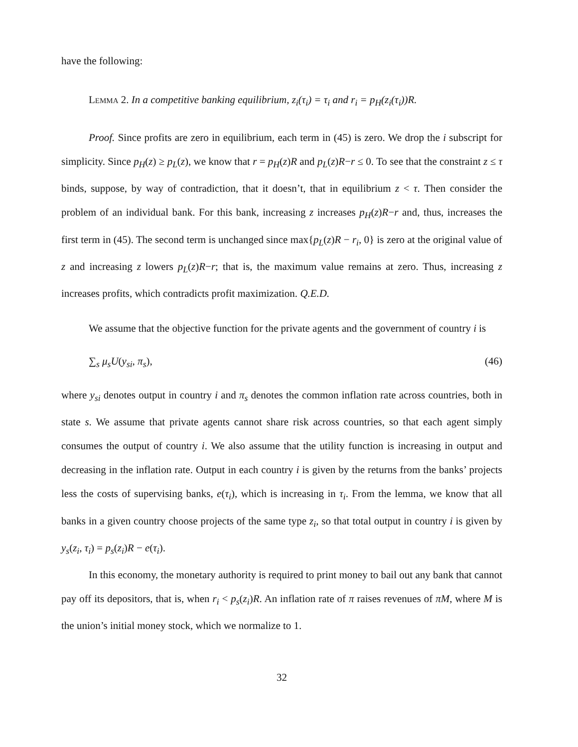have the following:
Lemma 2. In a competitive banking equilibrium, z<sub>i</sub>(τ<sub>i</sub>) = τ<sub>i</sub> and r<sub>i</sub> = p<sub>H</sub>(z<sub>i</sub>(τ<sub>i</sub>))R.
Proof. Since profits are zero in equilibrium, each term in (45) is zero. We drop the i subscript for simplicity. Since p<sub>H</sub>(z) ≥ p<sub>L</sub>(z), we know that r = p<sub>H</sub>(z)R and p<sub>L</sub>(z)R−r ≤ 0. To see that the constraint z ≤ τ binds, suppose, by way of contradiction, that it doesn’t, that in equilibrium z < τ. Then consider the problem of an individual bank. For this bank, increasing z increases p<sub>H</sub>(z)R−r and, thus, increases the first term in (45). The second term is unchanged since max{p<sub>L</sub>(z)R − r<sub>i</sub>, 0} is zero at the original value of z and increasing z lowers p<sub>L</sub>(z)R−r; that is, the maximum value remains at zero. Thus, increasing z increases profits, which contradicts profit maximization. Q.E.D.
We assume that the objective function for the private agents and the government of country i is
∑<sub>s</sub> μ<sub>s</sub>U(y<sub>si</sub>, π<sub>s</sub>), (46)
where y<sub>si</sub> denotes output in country i and π<sub>s</sub> denotes the common inflation rate across countries, both in state s. We assume that private agents cannot share risk across countries, so that each agent simply consumes the output of country i. We also assume that the utility function is increasing in output and decreasing in the inflation rate. Output in each country i is given by the returns from the banks’ projects less the costs of supervising banks, e(τ<sub>i</sub>), which is increasing in τ<sub>i</sub>. From the lemma, we know that all banks in a given country choose projects of the same type z<sub>i</sub>, so that total output in country i is given by y<sub>s</sub>(z<sub>i</sub>, τ<sub>i</sub>) = p<sub>s</sub>(z<sub>i</sub>)R − e(τ<sub>i</sub>).
In this economy, the monetary authority is required to print money to bail out any bank that cannot pay off its depositors, that is, when r<sub>i</sub> < p<sub>s</sub>(z<sub>i</sub>)R. An inflation rate of π raises revenues of πM, where M is the union’s initial money stock, which we normalize to 1.
32